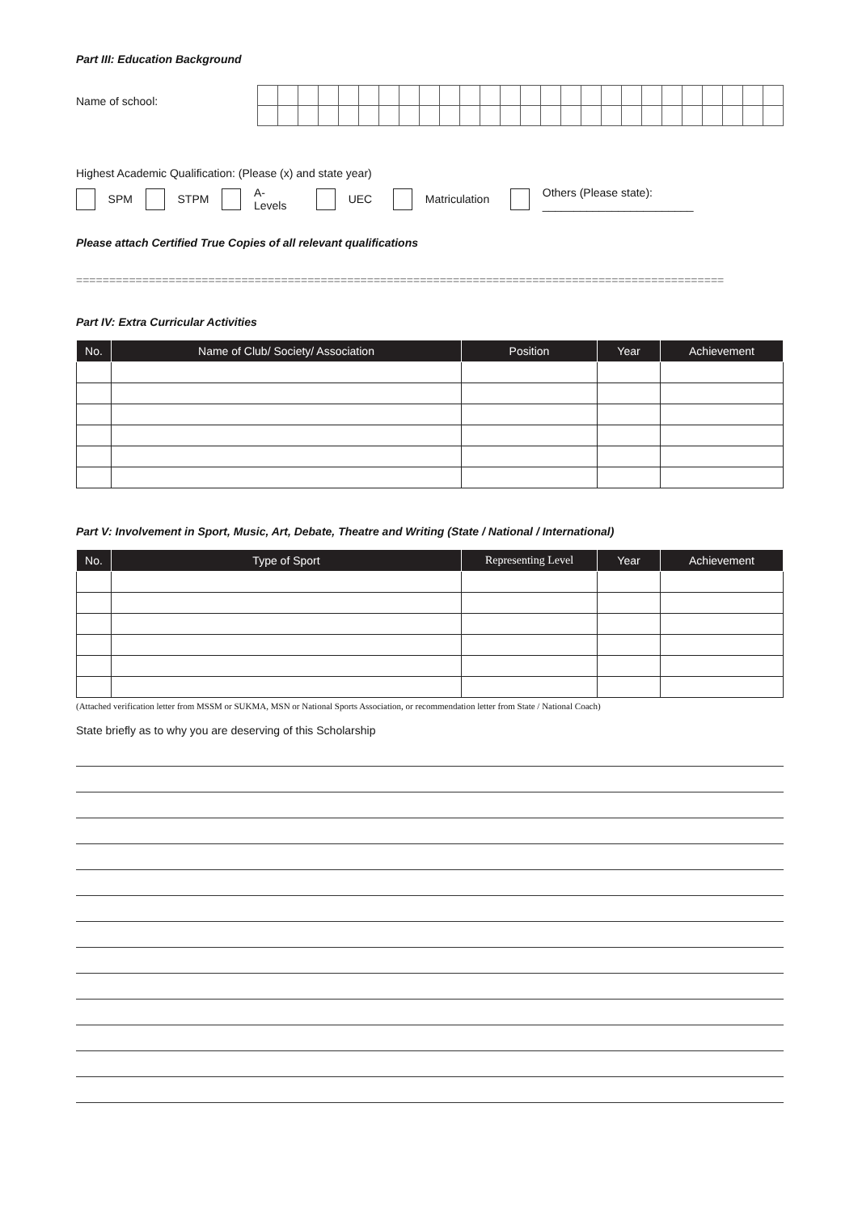Part III: Education Background
Name of school:
Highest Academic Qualification: (Please (x) and state year)
SPM STPM A-Levels UEC Matriculation Others (Please state): ________________________
Please attach Certified True Copies of all relevant qualifications
==================================================================================================
Part IV: Extra Curricular Activities
| No. | Name of Club/ Society/ Association | Position | Year | Achievement |
| --- | --- | --- | --- | --- |
Part V: Involvement in Sport, Music, Art, Debate, Theatre and Writing (State / National / International)
| No. | Type of Sport | Representing Level | Year | Achievement |
| --- | --- | --- | --- | --- |
(Attached verification letter from MSSM or SUKMA, MSN or National Sports Association, or recommendation letter from State / National Coach)
State briefly as to why you are deserving of this Scholarship